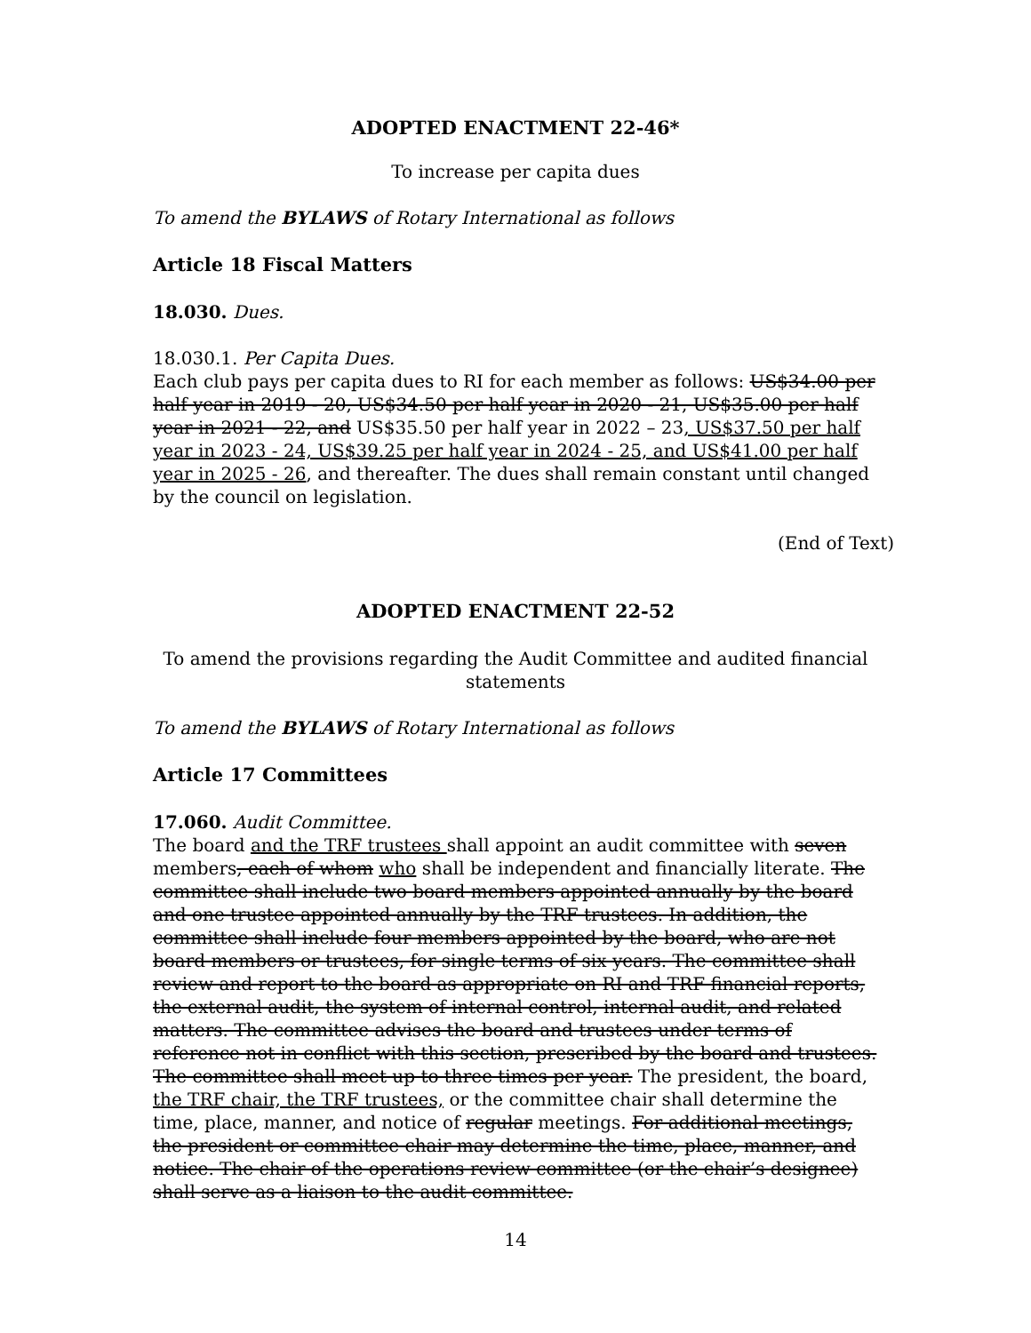ADOPTED ENACTMENT 22-46*
To increase per capita dues
To amend the BYLAWS of Rotary International as follows
Article 18 Fiscal Matters
18.030. Dues.
18.030.1. Per Capita Dues.
Each club pays per capita dues to RI for each member as follows: US$34.00 per half year in 2019 - 20, US$34.50 per half year in 2020 - 21, US$35.00 per half year in 2021 - 22, and US$35.50 per half year in 2022 – 23, US$37.50 per half year in 2023 - 24, US$39.25 per half year in 2024 - 25, and US$41.00 per half year in 2025 - 26, and thereafter. The dues shall remain constant until changed by the council on legislation.
(End of Text)
ADOPTED ENACTMENT 22-52
To amend the provisions regarding the Audit Committee and audited financial statements
To amend the BYLAWS of Rotary International as follows
Article 17 Committees
17.060. Audit Committee.
The board and the TRF trustees shall appoint an audit committee with seven members, each of whom who shall be independent and financially literate. The committee shall include two board members appointed annually by the board and one trustee appointed annually by the TRF trustees. In addition, the committee shall include four members appointed by the board, who are not board members or trustees, for single terms of six years. The committee shall review and report to the board as appropriate on RI and TRF financial reports, the external audit, the system of internal control, internal audit, and related matters. The committee advises the board and trustees under terms of reference not in conflict with this section, prescribed by the board and trustees. The committee shall meet up to three times per year. The president, the board, the TRF chair, the TRF trustees, or the committee chair shall determine the time, place, manner, and notice of regular meetings. For additional meetings, the president or committee chair may determine the time, place, manner, and notice. The chair of the operations review committee (or the chair’s designee) shall serve as a liaison to the audit committee.
14